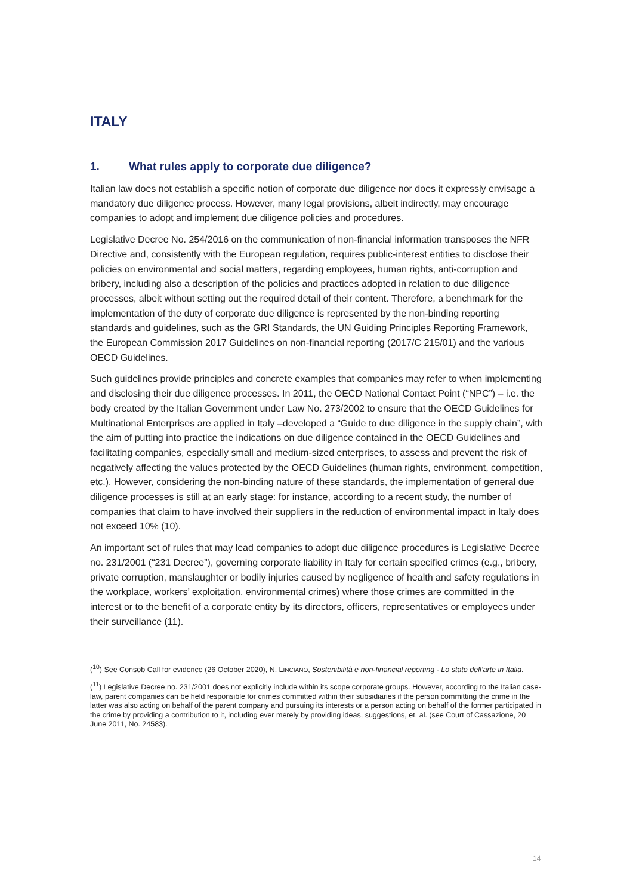ITALY
1. What rules apply to corporate due diligence?
Italian law does not establish a specific notion of corporate due diligence nor does it expressly envisage a mandatory due diligence process. However, many legal provisions, albeit indirectly, may encourage companies to adopt and implement due diligence policies and procedures.
Legislative Decree No. 254/2016 on the communication of non-financial information transposes the NFR Directive and, consistently with the European regulation, requires public-interest entities to disclose their policies on environmental and social matters, regarding employees, human rights, anti-corruption and bribery, including also a description of the policies and practices adopted in relation to due diligence processes, albeit without setting out the required detail of their content. Therefore, a benchmark for the implementation of the duty of corporate due diligence is represented by the non-binding reporting standards and guidelines, such as the GRI Standards, the UN Guiding Principles Reporting Framework, the European Commission 2017 Guidelines on non-financial reporting (2017/C 215/01) and the various OECD Guidelines.
Such guidelines provide principles and concrete examples that companies may refer to when implementing and disclosing their due diligence processes. In 2011, the OECD National Contact Point (“NPC”) – i.e. the body created by the Italian Government under Law No. 273/2002 to ensure that the OECD Guidelines for Multinational Enterprises are applied in Italy –developed a “Guide to due diligence in the supply chain”, with the aim of putting into practice the indications on due diligence contained in the OECD Guidelines and facilitating companies, especially small and medium-sized enterprises, to assess and prevent the risk of negatively affecting the values protected by the OECD Guidelines (human rights, environment, competition, etc.). However, considering the non-binding nature of these standards, the implementation of general due diligence processes is still at an early stage: for instance, according to a recent study, the number of companies that claim to have involved their suppliers in the reduction of environmental impact in Italy does not exceed 10% (10).
An important set of rules that may lead companies to adopt due diligence procedures is Legislative Decree no. 231/2001 (“231 Decree”), governing corporate liability in Italy for certain specified crimes (e.g., bribery, private corruption, manslaughter or bodily injuries caused by negligence of health and safety regulations in the workplace, workers’ exploitation, environmental crimes) where those crimes are committed in the interest or to the benefit of a corporate entity by its directors, officers, representatives or employees under their surveillance (11).
(<sup>10</sup>) See Consob Call for evidence (26 October 2020), N. LINCIANO, Sostenibilità e non-financial reporting - Lo stato dell’arte in Italia.
(<sup>11</sup>) Legislative Decree no. 231/2001 does not explicitly include within its scope corporate groups. However, according to the Italian case-law, parent companies can be held responsible for crimes committed within their subsidiaries if the person committing the crime in the latter was also acting on behalf of the parent company and pursuing its interests or a person acting on behalf of the former participated in the crime by providing a contribution to it, including ever merely by providing ideas, suggestions, et. al. (see Court of Cassazione, 20 June 2011, No. 24583).
14